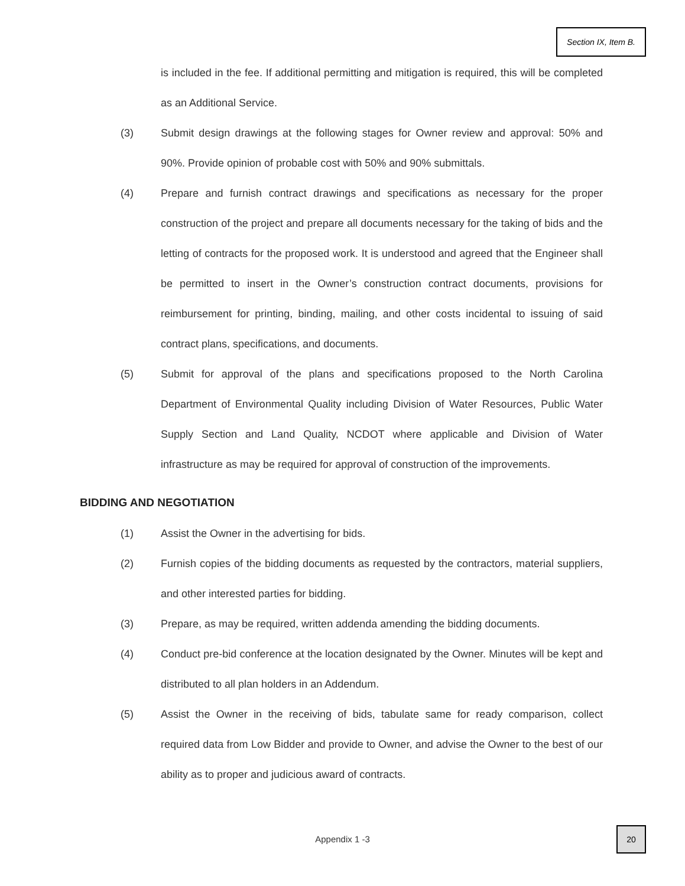Section IX, Item B.
is included in the fee. If additional permitting and mitigation is required, this will be completed as an Additional Service.
(3) Submit design drawings at the following stages for Owner review and approval: 50% and 90%. Provide opinion of probable cost with 50% and 90% submittals.
(4) Prepare and furnish contract drawings and specifications as necessary for the proper construction of the project and prepare all documents necessary for the taking of bids and the letting of contracts for the proposed work. It is understood and agreed that the Engineer shall be permitted to insert in the Owner’s construction contract documents, provisions for reimbursement for printing, binding, mailing, and other costs incidental to issuing of said contract plans, specifications, and documents.
(5) Submit for approval of the plans and specifications proposed to the North Carolina Department of Environmental Quality including Division of Water Resources, Public Water Supply Section and Land Quality, NCDOT where applicable and Division of Water infrastructure as may be required for approval of construction of the improvements.
BIDDING AND NEGOTIATION
(1) Assist the Owner in the advertising for bids.
(2) Furnish copies of the bidding documents as requested by the contractors, material suppliers, and other interested parties for bidding.
(3) Prepare, as may be required, written addenda amending the bidding documents.
(4) Conduct pre-bid conference at the location designated by the Owner. Minutes will be kept and distributed to all plan holders in an Addendum.
(5) Assist the Owner in the receiving of bids, tabulate same for ready comparison, collect required data from Low Bidder and provide to Owner, and advise the Owner to the best of our ability as to proper and judicious award of contracts.
Appendix 1 -3
20